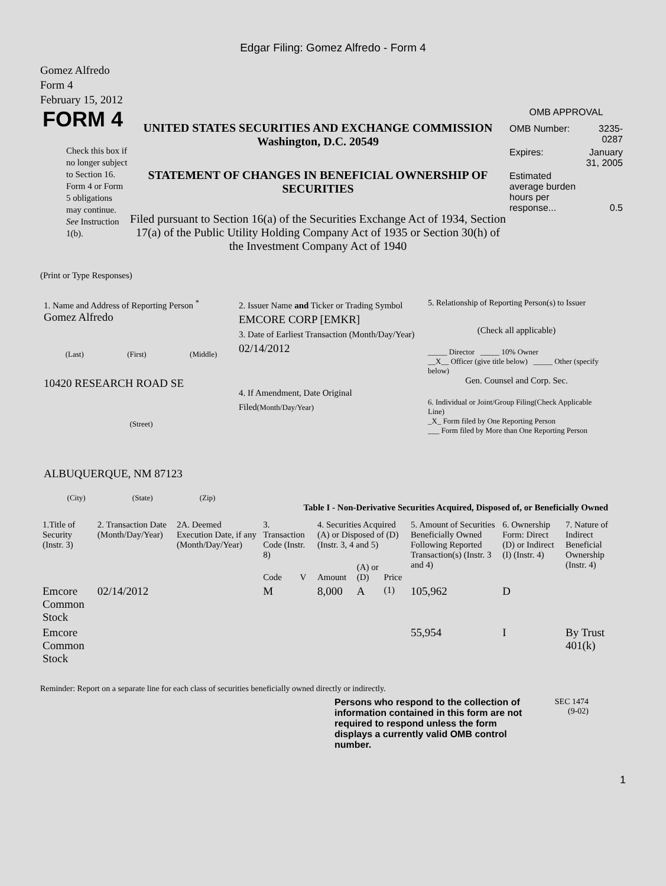Edgar Filing: Gomez Alfredo - Form 4
Gomez Alfredo
Form 4
February 15, 2012
FORM 4
Check this box if no longer subject to Section 16. Form 4 or Form 5 obligations may continue. See Instruction 1(b).
UNITED STATES SECURITIES AND EXCHANGE COMMISSION
Washington, D.C. 20549
STATEMENT OF CHANGES IN BENEFICIAL OWNERSHIP OF SECURITIES
Filed pursuant to Section 16(a) of the Securities Exchange Act of 1934, Section 17(a) of the Public Utility Holding Company Act of 1935 or Section 30(h) of the Investment Company Act of 1940
OMB APPROVAL
| OMB Number: | 3235-0287 |
| Expires: | January 31, 2005 |
| Estimated average burden hours per response... | 0.5 |
(Print or Type Responses)
1. Name and Address of Reporting Person <sup>*</sup>
Gomez Alfredo
(Last) (First) (Middle)
10420 RESEARCH ROAD SE
(Street)
ALBUQUERQUE, NM 87123
(City) (State) (Zip)
2. Issuer Name and Ticker or Trading Symbol
EMCORE CORP [EMKR]
3. Date of Earliest Transaction (Month/Day/Year)
02/14/2012
4. If Amendment, Date Original Filed(Month/Day/Year)
5. Relationship of Reporting Person(s) to Issuer
(Check all applicable)
_____ Director _____ 10% Owner
__X__ Officer (give title below) _____ Other (specify below)
Gen. Counsel and Corp. Sec.
6. Individual or Joint/Group Filing(Check Applicable Line)
_X_ Form filed by One Reporting Person
___ Form filed by More than One Reporting Person
Table I - Non-Derivative Securities Acquired, Disposed of, or Beneficially Owned
| 1.Title of Security (Instr. 3) | 2. Transaction Date (Month/Day/Year) | 2A. Deemed Execution Date, if any (Month/Day/Year) | 3. Transaction Code (Instr. 8) | | 4. Securities Acquired (A) or Disposed of (D) (Instr. 3, 4 and 5) | | | 5. Amount of Securities Beneficially Owned Following Reported Transaction(s) (Instr. 3 and 4) | 6. Ownership Form: Direct (D) or Indirect (I) (Instr. 4) | 7. Nature of Indirect Beneficial Ownership (Instr. 4) |
| --- | --- | --- | --- | --- | --- | --- | --- | --- | --- | --- |
| | | | Code | V | Amount | (A) or (D) | Price | | | |
| Emcore Common Stock | 02/14/2012 | | M | | 8,000 | A | <sup>(1)</sup> | 105,962 | D | |
| Emcore Common Stock | | | | | | | | 55,954 | I | By Trust 401(k) |
Reminder: Report on a separate line for each class of securities beneficially owned directly or indirectly.
Persons who respond to the collection of information contained in this form are not required to respond unless the form displays a currently valid OMB control number.
SEC 1474
(9-02)
1